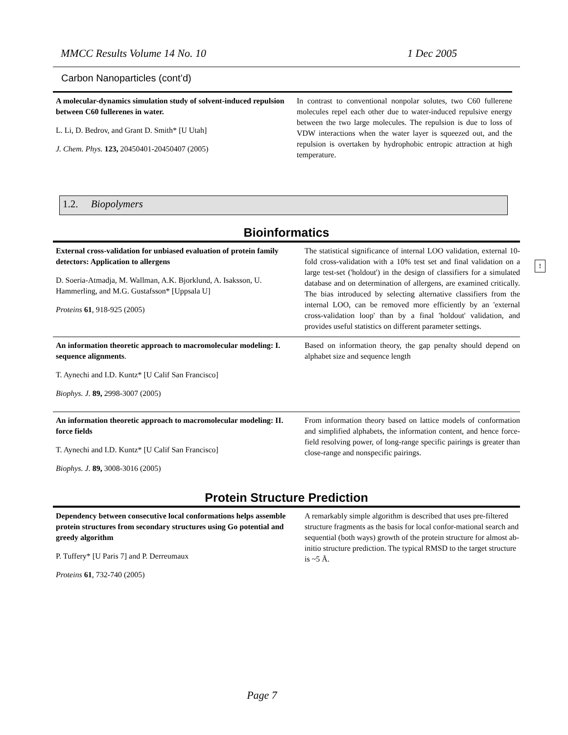MMCC Results Volume 14 No. 10 1 Dec 2005
Carbon Nanoparticles (cont’d)
A molecular-dynamics simulation study of solvent-induced repulsion between C60 fullerenes in water.
L. Li, D. Bedrov, and Grant D. Smith* [U Utah]
J. Chem. Phys. 123, 20450401-20450407 (2005)
In contrast to conventional nonpolar solutes, two C60 fullerene molecules repel each other due to water-induced repulsive energy between the two large molecules. The repulsion is due to loss of VDW interactions when the water layer is squeezed out, and the repulsion is overtaken by hydrophobic entropic attraction at high temperature.
1.2. Biopolymers
!
Bioinformatics
External cross-validation for unbiased evaluation of protein family detectors: Application to allergens
D. Soeria-Atmadja, M. Wallman, A.K. Bjorklund, A. Isaksson, U. Hammerling, and M.G. Gustafsson* [Uppsala U]
Proteins 61, 918-925 (2005)
The statistical significance of internal LOO validation, external 10-fold cross-validation with a 10% test set and final validation on a large test-set ('holdout') in the design of classifiers for a simulated database and on determination of allergens, are examined critically. The bias introduced by selecting alternative classifiers from the internal LOO, can be removed more efficiently by an 'external cross-validation loop' than by a final 'holdout' validation, and provides useful statistics on different parameter settings.
An information theoretic approach to macromolecular modeling: I. sequence alignments.
T. Aynechi and I.D. Kuntz* [U Calif San Francisco]
Biophys. J. 89, 2998-3007 (2005)
Based on information theory, the gap penalty should depend on alphabet size and sequence length
An information theoretic approach to macromolecular modeling: II. force fields
T. Aynechi and I.D. Kuntz* [U Calif San Francisco]
Biophys. J. 89, 3008-3016 (2005)
From information theory based on lattice models of conformation and simplified alphabets, the information content, and hence force-field resolving power, of long-range specific pairings is greater than close-range and nonspecific pairings.
Protein Structure Prediction
Dependency between consecutive local conformations helps assemble protein structures from secondary structures using Go potential and greedy algorithm
P. Tuffery* [U Paris 7] and P. Derreumaux
Proteins 61, 732-740 (2005)
A remarkably simple algorithm is described that uses pre-filtered structure fragments as the basis for local confor-mational search and sequential (both ways) growth of the protein structure for almost ab-initio structure prediction. The typical RMSD to the target structure is ~5 Å.
Page 7